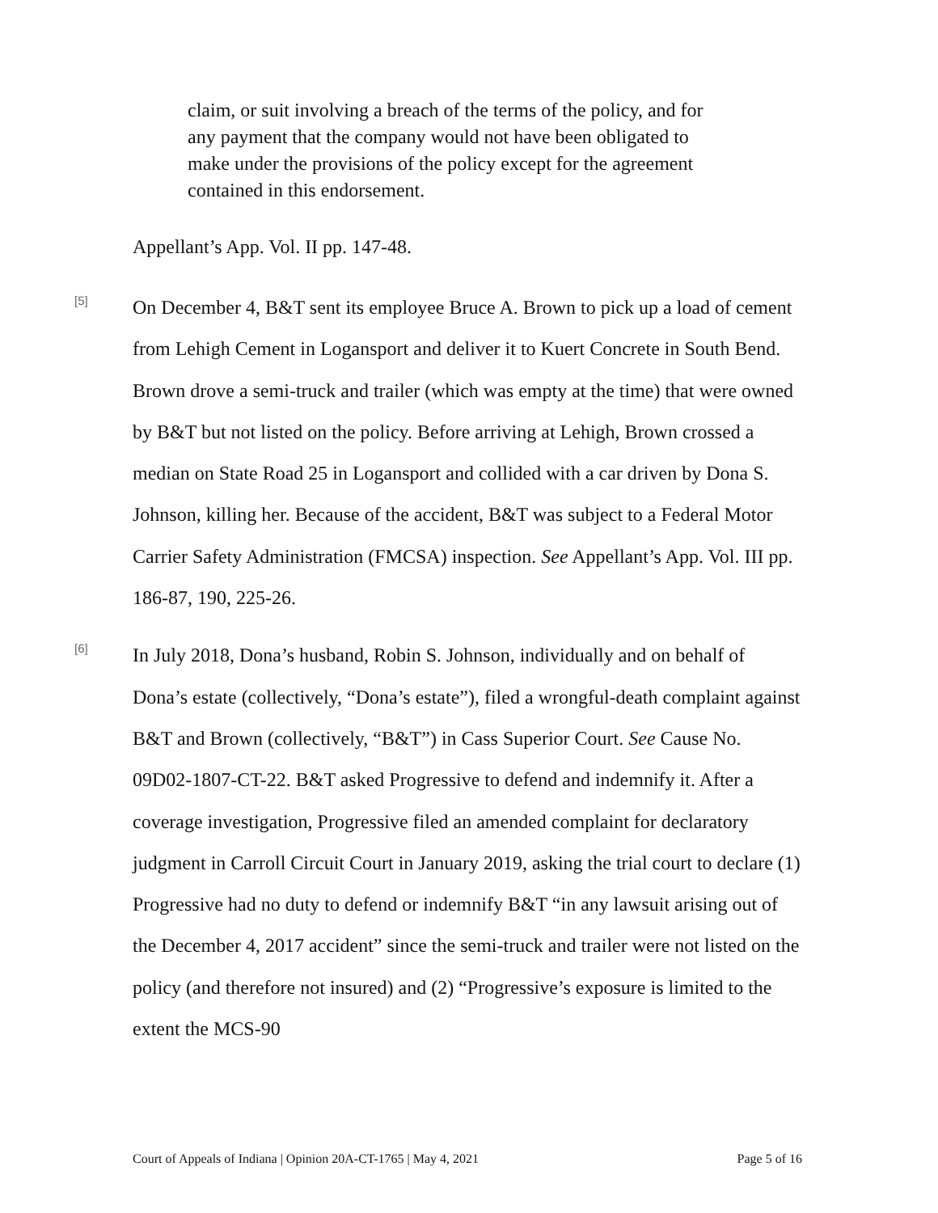claim, or suit involving a breach of the terms of the policy, and for any payment that the company would not have been obligated to make under the provisions of the policy except for the agreement contained in this endorsement.
Appellant’s App. Vol. II pp. 147-48.
[5]
On December 4, B&T sent its employee Bruce A. Brown to pick up a load of cement from Lehigh Cement in Logansport and deliver it to Kuert Concrete in South Bend. Brown drove a semi-truck and trailer (which was empty at the time) that were owned by B&T but not listed on the policy. Before arriving at Lehigh, Brown crossed a median on State Road 25 in Logansport and collided with a car driven by Dona S. Johnson, killing her. Because of the accident, B&T was subject to a Federal Motor Carrier Safety Administration (FMCSA) inspection. See Appellant’s App. Vol. III pp. 186-87, 190, 225-26.
[6]
In July 2018, Dona’s husband, Robin S. Johnson, individually and on behalf of Dona’s estate (collectively, “Dona’s estate”), filed a wrongful-death complaint against B&T and Brown (collectively, “B&T”) in Cass Superior Court. See Cause No. 09D02-1807-CT-22. B&T asked Progressive to defend and indemnify it. After a coverage investigation, Progressive filed an amended complaint for declaratory judgment in Carroll Circuit Court in January 2019, asking the trial court to declare (1) Progressive had no duty to defend or indemnify B&T “in any lawsuit arising out of the December 4, 2017 accident” since the semi-truck and trailer were not listed on the policy (and therefore not insured) and (2) “Progressive’s exposure is limited to the extent the MCS-90
Court of Appeals of Indiana | Opinion 20A-CT-1765 | May 4, 2021 Page 5 of 16